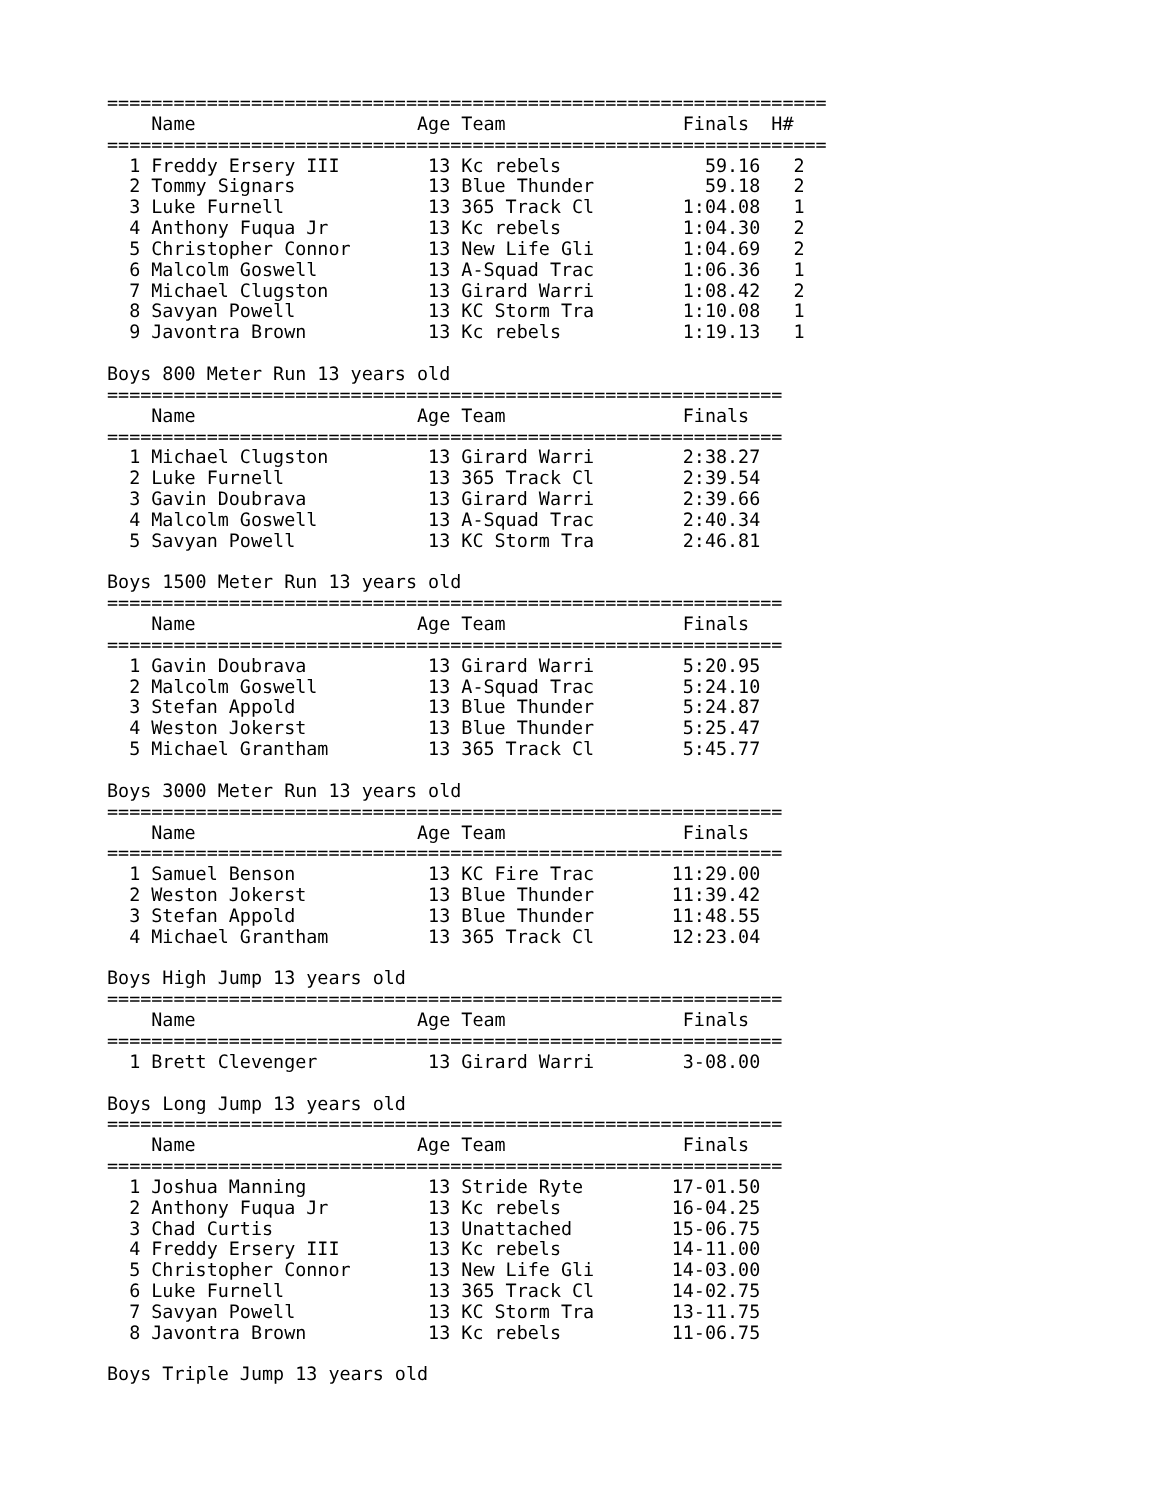=================================================================
    Name                    Age Team                Finals  H#
=================================================================
  1 Freddy Ersery III        13 Kc rebels             59.16   2
  2 Tommy Signars            13 Blue Thunder          59.18   2
  3 Luke Furnell             13 365 Track Cl        1:04.08   1
  4 Anthony Fuqua Jr         13 Kc rebels           1:04.30   2
  5 Christopher Connor       13 New Life Gli        1:04.69   2
  6 Malcolm Goswell          13 A-Squad Trac        1:06.36   1
  7 Michael Clugston         13 Girard Warri        1:08.42   2
  8 Savyan Powell            13 KC Storm Tra        1:10.08   1
  9 Javontra Brown           13 Kc rebels           1:19.13   1

Boys 800 Meter Run 13 years old
=============================================================
    Name                    Age Team                Finals
=============================================================
  1 Michael Clugston         13 Girard Warri        2:38.27
  2 Luke Furnell             13 365 Track Cl        2:39.54
  3 Gavin Doubrava           13 Girard Warri        2:39.66
  4 Malcolm Goswell          13 A-Squad Trac        2:40.34
  5 Savyan Powell            13 KC Storm Tra        2:46.81

Boys 1500 Meter Run 13 years old
=============================================================
    Name                    Age Team                Finals
=============================================================
  1 Gavin Doubrava           13 Girard Warri        5:20.95
  2 Malcolm Goswell          13 A-Squad Trac        5:24.10
  3 Stefan Appold            13 Blue Thunder        5:24.87
  4 Weston Jokerst           13 Blue Thunder        5:25.47
  5 Michael Grantham         13 365 Track Cl        5:45.77

Boys 3000 Meter Run 13 years old
=============================================================
    Name                    Age Team                Finals
=============================================================
  1 Samuel Benson            13 KC Fire Trac       11:29.00
  2 Weston Jokerst           13 Blue Thunder       11:39.42
  3 Stefan Appold            13 Blue Thunder       11:48.55
  4 Michael Grantham         13 365 Track Cl       12:23.04

Boys High Jump 13 years old
=============================================================
    Name                    Age Team                Finals
=============================================================
  1 Brett Clevenger          13 Girard Warri        3-08.00

Boys Long Jump 13 years old
=============================================================
    Name                    Age Team                Finals
=============================================================
  1 Joshua Manning           13 Stride Ryte        17-01.50
  2 Anthony Fuqua Jr         13 Kc rebels          16-04.25
  3 Chad Curtis              13 Unattached         15-06.75
  4 Freddy Ersery III        13 Kc rebels          14-11.00
  5 Christopher Connor       13 New Life Gli       14-03.00
  6 Luke Furnell             13 365 Track Cl       14-02.75
  7 Savyan Powell            13 KC Storm Tra       13-11.75
  8 Javontra Brown           13 Kc rebels          11-06.75

Boys Triple Jump 13 years old